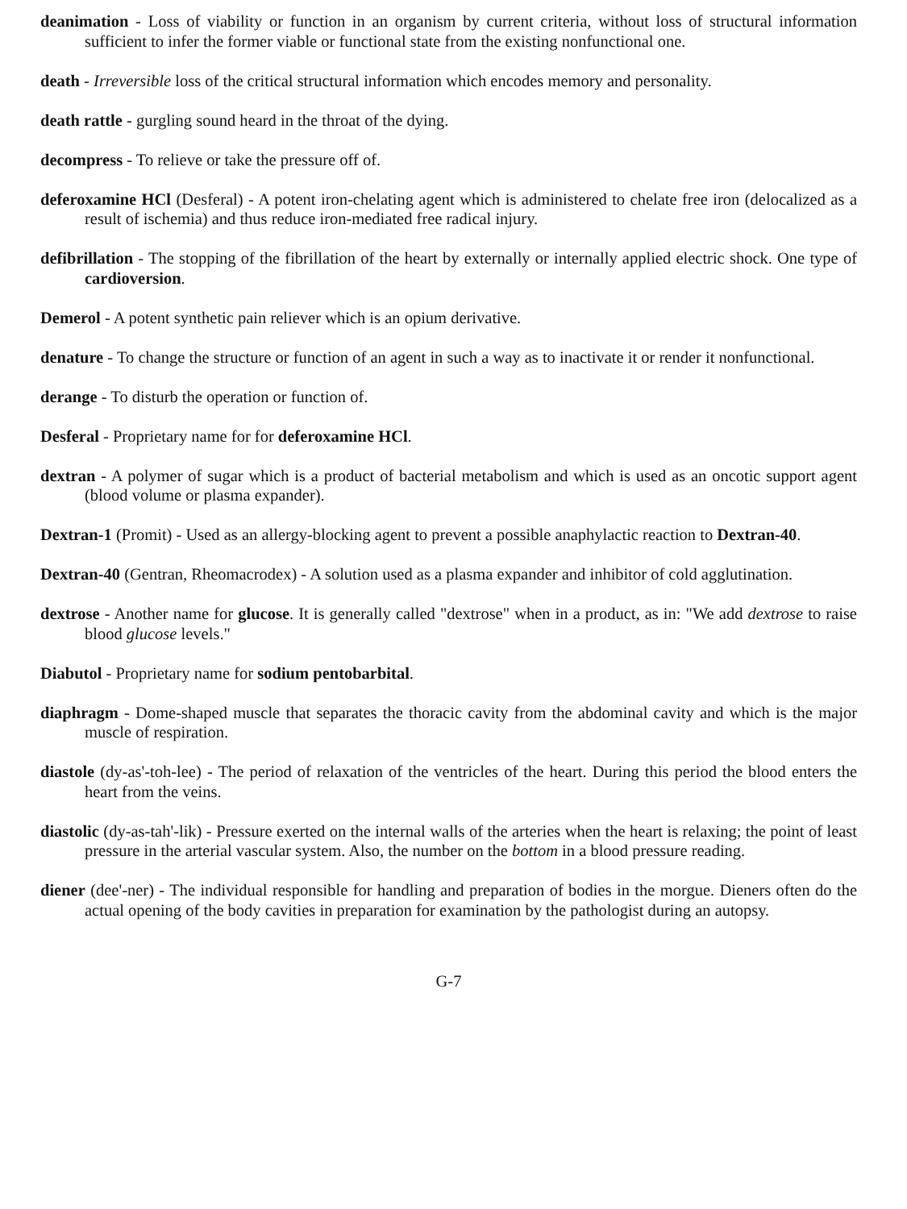deanimation - Loss of viability or function in an organism by current criteria, without loss of structural information sufficient to infer the former viable or functional state from the existing nonfunctional one.
death - Irreversible loss of the critical structural information which encodes memory and personality.
death rattle - gurgling sound heard in the throat of the dying.
decompress - To relieve or take the pressure off of.
deferoxamine HCl (Desferal) - A potent iron-chelating agent which is administered to chelate free iron (delocalized as a result of ischemia) and thus reduce iron-mediated free radical injury.
defibrillation - The stopping of the fibrillation of the heart by externally or internally applied electric shock. One type of cardioversion.
Demerol - A potent synthetic pain reliever which is an opium derivative.
denature - To change the structure or function of an agent in such a way as to inactivate it or render it nonfunctional.
derange - To disturb the operation or function of.
Desferal - Proprietary name for for deferoxamine HCl.
dextran - A polymer of sugar which is a product of bacterial metabolism and which is used as an oncotic support agent (blood volume or plasma expander).
Dextran-1 (Promit) - Used as an allergy-blocking agent to prevent a possible anaphylactic reaction to Dextran-40.
Dextran-40 (Gentran, Rheomacrodex) - A solution used as a plasma expander and inhibitor of cold agglutination.
dextrose - Another name for glucose. It is generally called "dextrose" when in a product, as in: "We add dextrose to raise blood glucose levels."
Diabutol - Proprietary name for sodium pentobarbital.
diaphragm - Dome-shaped muscle that separates the thoracic cavity from the abdominal cavity and which is the major muscle of respiration.
diastole (dy-as'-toh-lee) - The period of relaxation of the ventricles of the heart. During this period the blood enters the heart from the veins.
diastolic (dy-as-tah'-lik) - Pressure exerted on the internal walls of the arteries when the heart is relaxing; the point of least pressure in the arterial vascular system. Also, the number on the bottom in a blood pressure reading.
diener (dee'-ner) - The individual responsible for handling and preparation of bodies in the morgue. Dieners often do the actual opening of the body cavities in preparation for examination by the pathologist during an autopsy.
G-7